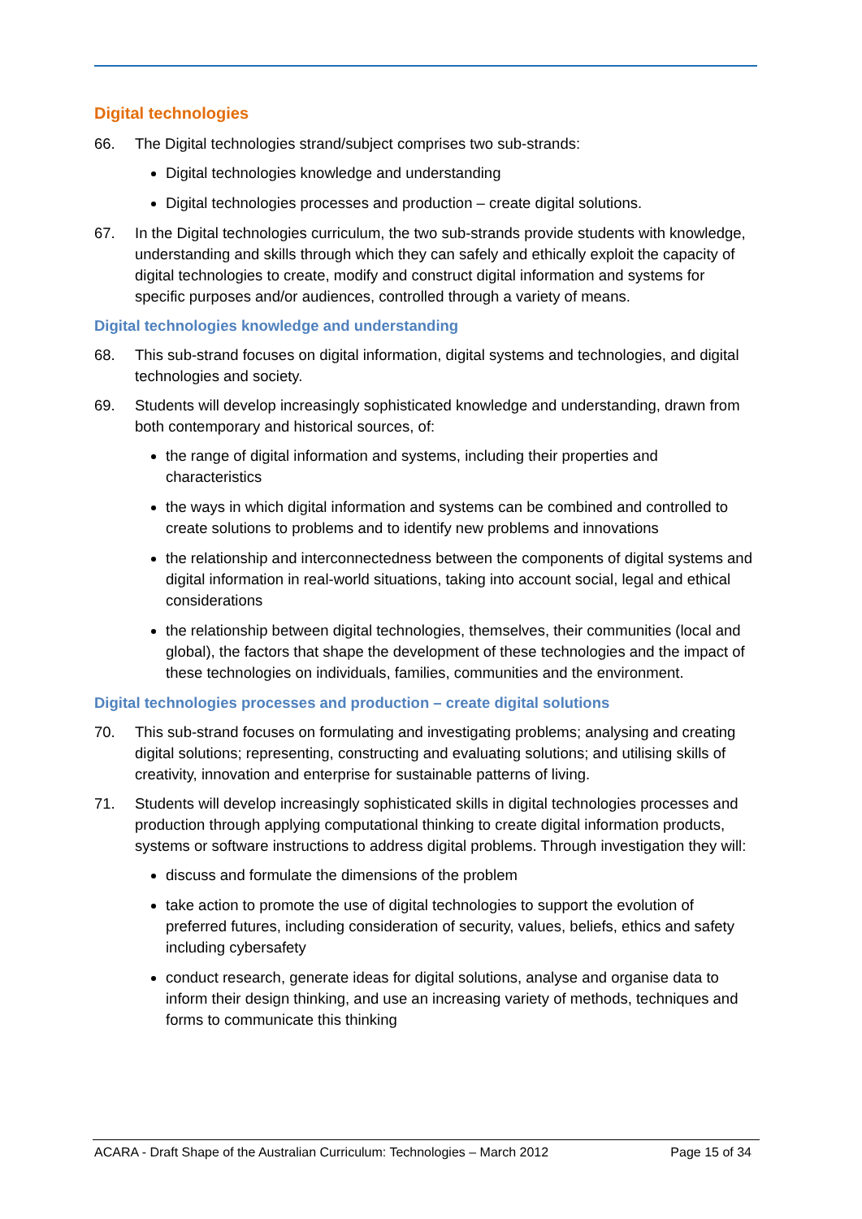Digital technologies
66. The Digital technologies strand/subject comprises two sub-strands:
Digital technologies knowledge and understanding
Digital technologies processes and production – create digital solutions.
67. In the Digital technologies curriculum, the two sub-strands provide students with knowledge, understanding and skills through which they can safely and ethically exploit the capacity of digital technologies to create, modify and construct digital information and systems for specific purposes and/or audiences, controlled through a variety of means.
Digital technologies knowledge and understanding
68. This sub-strand focuses on digital information, digital systems and technologies, and digital technologies and society.
69. Students will develop increasingly sophisticated knowledge and understanding, drawn from both contemporary and historical sources, of:
the range of digital information and systems, including their properties and characteristics
the ways in which digital information and systems can be combined and controlled to create solutions to problems and to identify new problems and innovations
the relationship and interconnectedness between the components of digital systems and digital information in real-world situations, taking into account social, legal and ethical considerations
the relationship between digital technologies, themselves, their communities (local and global), the factors that shape the development of these technologies and the impact of these technologies on individuals, families, communities and the environment.
Digital technologies processes and production – create digital solutions
70. This sub-strand focuses on formulating and investigating problems; analysing and creating digital solutions; representing, constructing and evaluating solutions; and utilising skills of creativity, innovation and enterprise for sustainable patterns of living.
71. Students will develop increasingly sophisticated skills in digital technologies processes and production through applying computational thinking to create digital information products, systems or software instructions to address digital problems. Through investigation they will:
discuss and formulate the dimensions of the problem
take action to promote the use of digital technologies to support the evolution of preferred futures, including consideration of security, values, beliefs, ethics and safety including cybersafety
conduct research, generate ideas for digital solutions, analyse and organise data to inform their design thinking, and use an increasing variety of methods, techniques and forms to communicate this thinking
ACARA - Draft Shape of the Australian Curriculum: Technologies – March 2012 Page 15 of 34